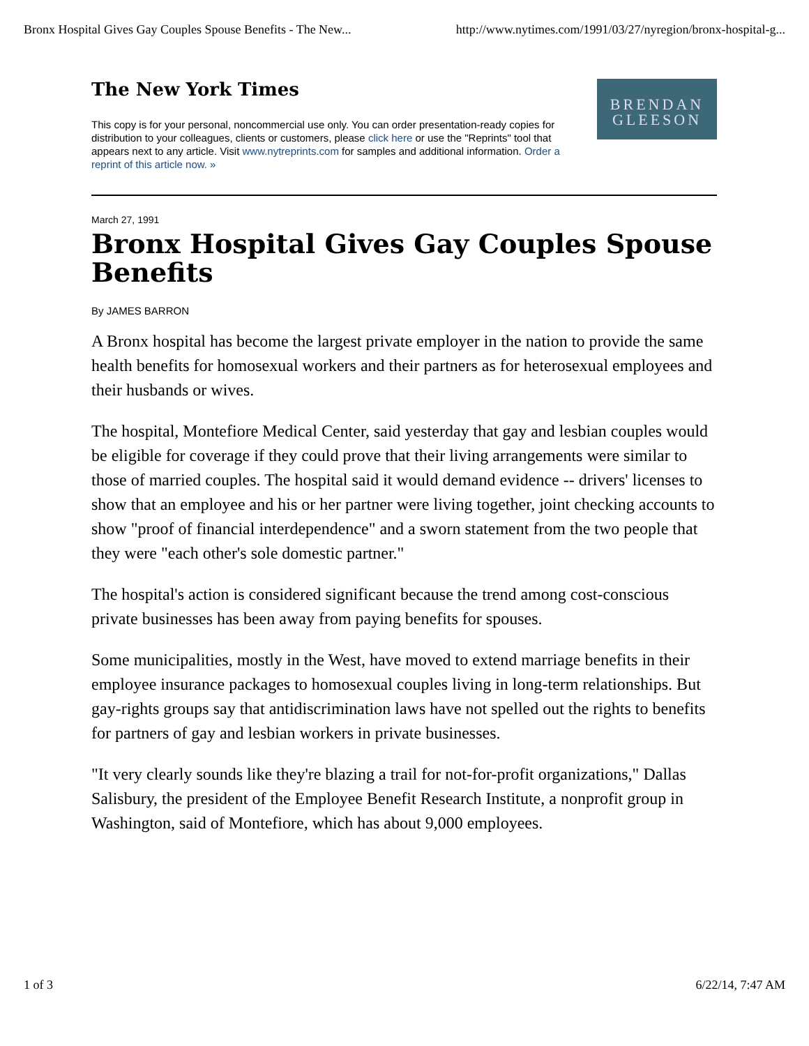Bronx Hospital Gives Gay Couples Spouse Benefits - The New... http://www.nytimes.com/1991/03/27/nyregion/bronx-hospital-g...
The New York Times
This copy is for your personal, noncommercial use only. You can order presentation-ready copies for distribution to your colleagues, clients or customers, please click here or use the "Reprints" tool that appears next to any article. Visit www.nytreprints.com for samples and additional information. Order a reprint of this article now. »
BRENDAN
GLEESON
March 27, 1991
Bronx Hospital Gives Gay Couples Spouse Benefits
By JAMES BARRON
A Bronx hospital has become the largest private employer in the nation to provide the same health benefits for homosexual workers and their partners as for heterosexual employees and their husbands or wives.
The hospital, Montefiore Medical Center, said yesterday that gay and lesbian couples would be eligible for coverage if they could prove that their living arrangements were similar to those of married couples. The hospital said it would demand evidence -- drivers' licenses to show that an employee and his or her partner were living together, joint checking accounts to show "proof of financial interdependence" and a sworn statement from the two people that they were "each other's sole domestic partner."
The hospital's action is considered significant because the trend among cost-conscious private businesses has been away from paying benefits for spouses.
Some municipalities, mostly in the West, have moved to extend marriage benefits in their employee insurance packages to homosexual couples living in long-term relationships. But gay-rights groups say that antidiscrimination laws have not spelled out the rights to benefits for partners of gay and lesbian workers in private businesses.
"It very clearly sounds like they're blazing a trail for not-for-profit organizations," Dallas Salisbury, the president of the Employee Benefit Research Institute, a nonprofit group in Washington, said of Montefiore, which has about 9,000 employees.
1 of 3 6/22/14, 7:47 AM